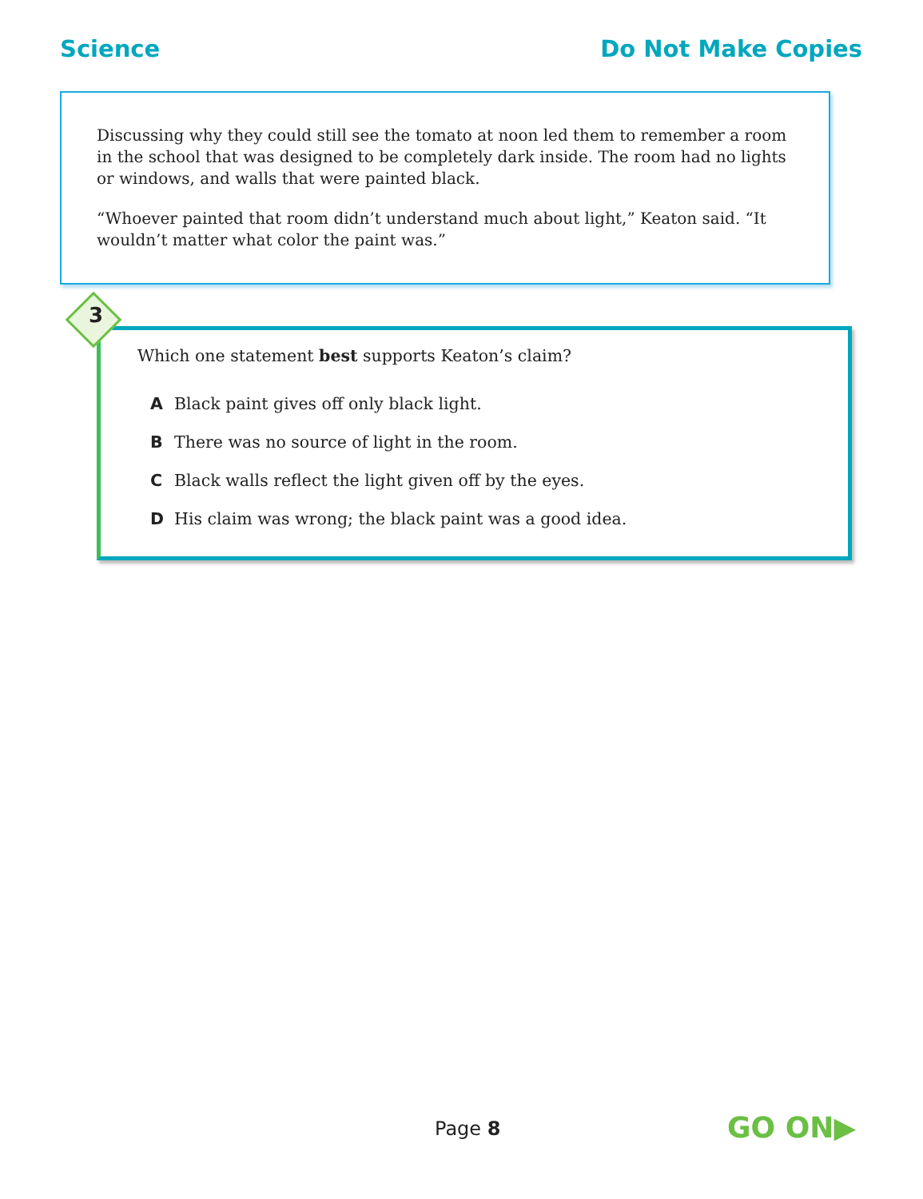Science Do Not Make Copies
Discussing why they could still see the tomato at noon led them to remember a room in the school that was designed to be completely dark inside. The room had no lights or windows, and walls that were painted black.
“Whoever painted that room didn’t understand much about light,” Keaton said. “It wouldn’t matter what color the paint was.”
3
Which one statement best supports Keaton’s claim?
A Black paint gives off only black light.
B There was no source of light in the room.
C Black walls reflect the light given off by the eyes.
D His claim was wrong; the black paint was a good idea.
Page 8 GO ON▶